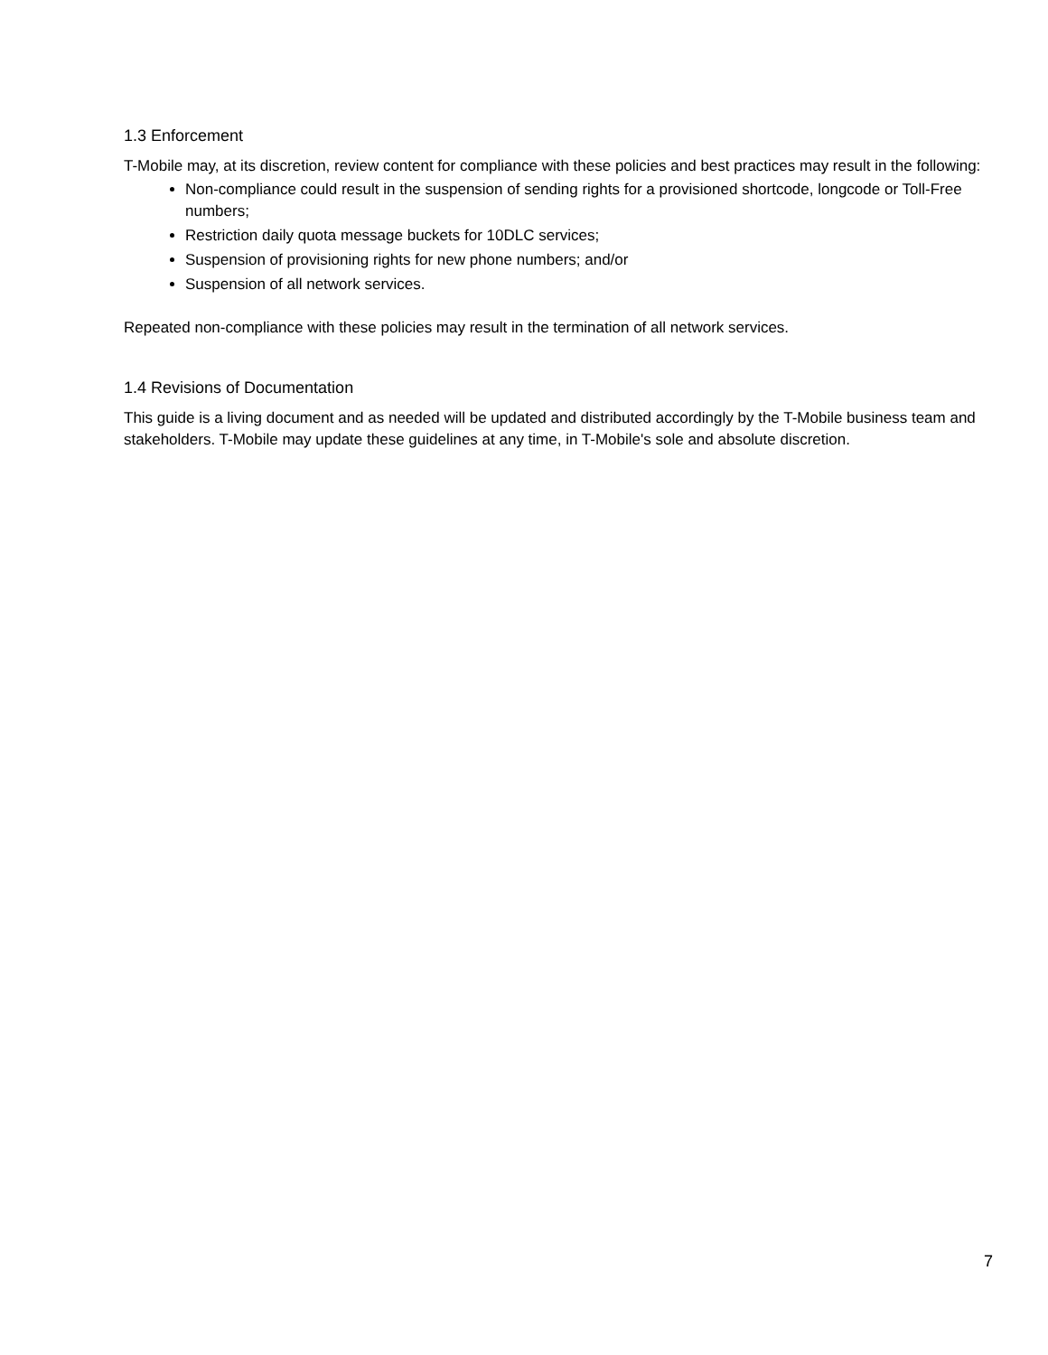1.3 Enforcement
T-Mobile may, at its discretion, review content for compliance with these policies and best practices may result in the following:
Non-compliance could result in the suspension of sending rights for a provisioned shortcode, longcode or Toll-Free numbers;
Restriction daily quota message buckets for 10DLC services;
Suspension of provisioning rights for new phone numbers; and/or
Suspension of all network services.
Repeated non-compliance with these policies may result in the termination of all network services.
1.4 Revisions of Documentation
This guide is a living document and as needed will be updated and distributed accordingly by the T-Mobile business team and stakeholders. T-Mobile may update these guidelines at any time, in T-Mobile's sole and absolute discretion.
7